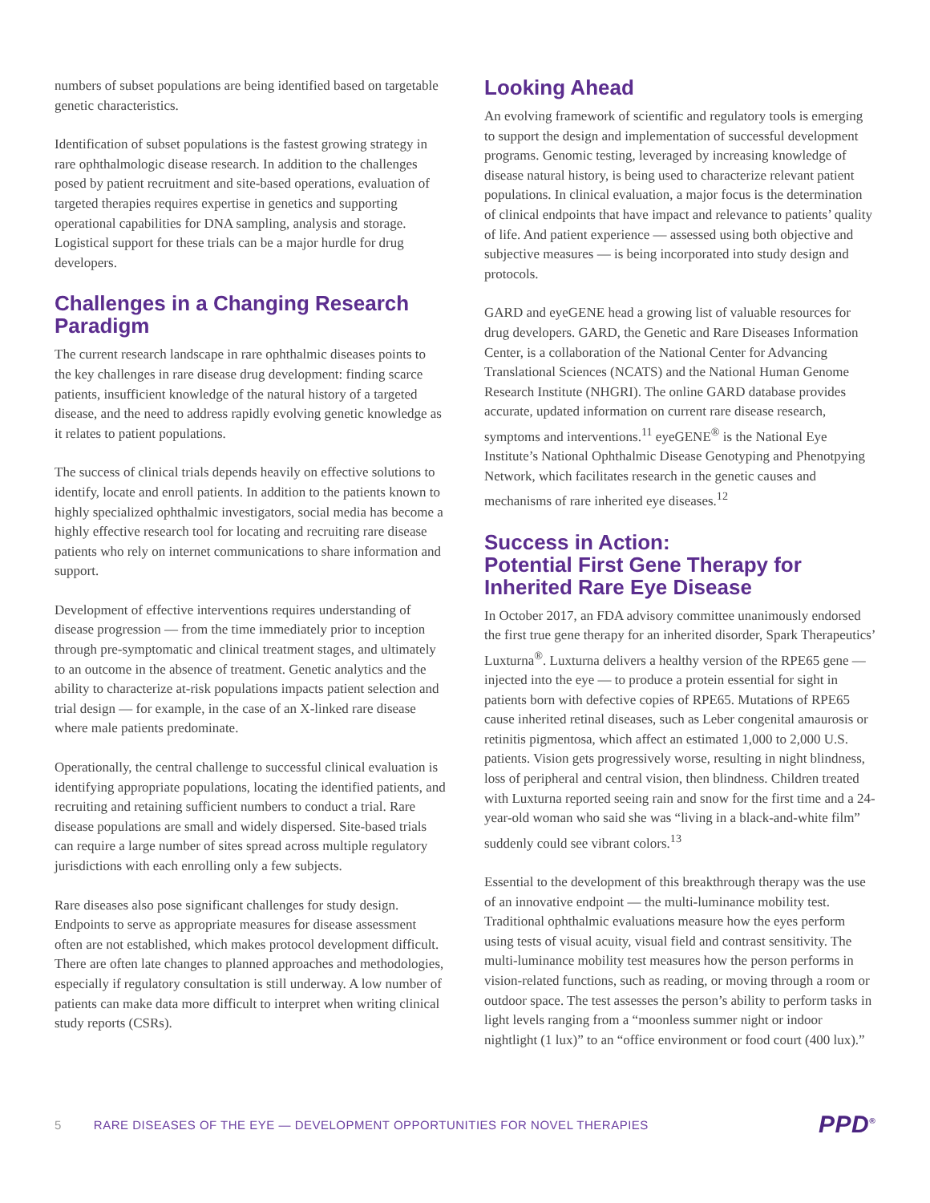numbers of subset populations are being identified based on targetable genetic characteristics.
Identification of subset populations is the fastest growing strategy in rare ophthalmologic disease research. In addition to the challenges posed by patient recruitment and site-based operations, evaluation of targeted therapies requires expertise in genetics and supporting operational capabilities for DNA sampling, analysis and storage. Logistical support for these trials can be a major hurdle for drug developers.
Challenges in a Changing Research Paradigm
The current research landscape in rare ophthalmic diseases points to the key challenges in rare disease drug development: finding scarce patients, insufficient knowledge of the natural history of a targeted disease, and the need to address rapidly evolving genetic knowledge as it relates to patient populations.
The success of clinical trials depends heavily on effective solutions to identify, locate and enroll patients. In addition to the patients known to highly specialized ophthalmic investigators, social media has become a highly effective research tool for locating and recruiting rare disease patients who rely on internet communications to share information and support.
Development of effective interventions requires understanding of disease progression — from the time immediately prior to inception through pre-symptomatic and clinical treatment stages, and ultimately to an outcome in the absence of treatment. Genetic analytics and the ability to characterize at-risk populations impacts patient selection and trial design — for example, in the case of an X-linked rare disease where male patients predominate.
Operationally, the central challenge to successful clinical evaluation is identifying appropriate populations, locating the identified patients, and recruiting and retaining sufficient numbers to conduct a trial. Rare disease populations are small and widely dispersed. Site-based trials can require a large number of sites spread across multiple regulatory jurisdictions with each enrolling only a few subjects.
Rare diseases also pose significant challenges for study design. Endpoints to serve as appropriate measures for disease assessment often are not established, which makes protocol development difficult. There are often late changes to planned approaches and methodologies, especially if regulatory consultation is still underway. A low number of patients can make data more difficult to interpret when writing clinical study reports (CSRs).
Looking Ahead
An evolving framework of scientific and regulatory tools is emerging to support the design and implementation of successful development programs. Genomic testing, leveraged by increasing knowledge of disease natural history, is being used to characterize relevant patient populations. In clinical evaluation, a major focus is the determination of clinical endpoints that have impact and relevance to patients’ quality of life. And patient experience — assessed using both objective and subjective measures — is being incorporated into study design and protocols.
GARD and eyeGENE head a growing list of valuable resources for drug developers. GARD, the Genetic and Rare Diseases Information Center, is a collaboration of the National Center for Advancing Translational Sciences (NCATS) and the National Human Genome Research Institute (NHGRI). The online GARD database provides accurate, updated information on current rare disease research, symptoms and interventions.<sup>11</sup> eyeGENE<sup>®</sup> is the National Eye Institute’s National Ophthalmic Disease Genotyping and Phenotpying Network, which facilitates research in the genetic causes and mechanisms of rare inherited eye diseases.<sup>12</sup>
Success in Action:
Potential First Gene Therapy for Inherited Rare Eye Disease
In October 2017, an FDA advisory committee unanimously endorsed the first true gene therapy for an inherited disorder, Spark Therapeutics’ Luxturna<sup>®</sup>. Luxturna delivers a healthy version of the RPE65 gene — injected into the eye — to produce a protein essential for sight in patients born with defective copies of RPE65. Mutations of RPE65 cause inherited retinal diseases, such as Leber congenital amaurosis or retinitis pigmentosa, which affect an estimated 1,000 to 2,000 U.S. patients. Vision gets progressively worse, resulting in night blindness, loss of peripheral and central vision, then blindness. Children treated with Luxturna reported seeing rain and snow for the first time and a 24-year-old woman who said she was “living in a black-and-white film” suddenly could see vibrant colors.<sup>13</sup>
Essential to the development of this breakthrough therapy was the use of an innovative endpoint — the multi-luminance mobility test. Traditional ophthalmic evaluations measure how the eyes perform using tests of visual acuity, visual field and contrast sensitivity. The multi-luminance mobility test measures how the person performs in vision-related functions, such as reading, or moving through a room or outdoor space. The test assesses the person’s ability to perform tasks in light levels ranging from a “moonless summer night or indoor nightlight (1 lux)” to an “office environment or food court (400 lux).”
5 RARE DISEASES OF THE EYE — DEVELOPMENT OPPORTUNITIES FOR NOVEL THERAPIES PPD<sup>®</sup>